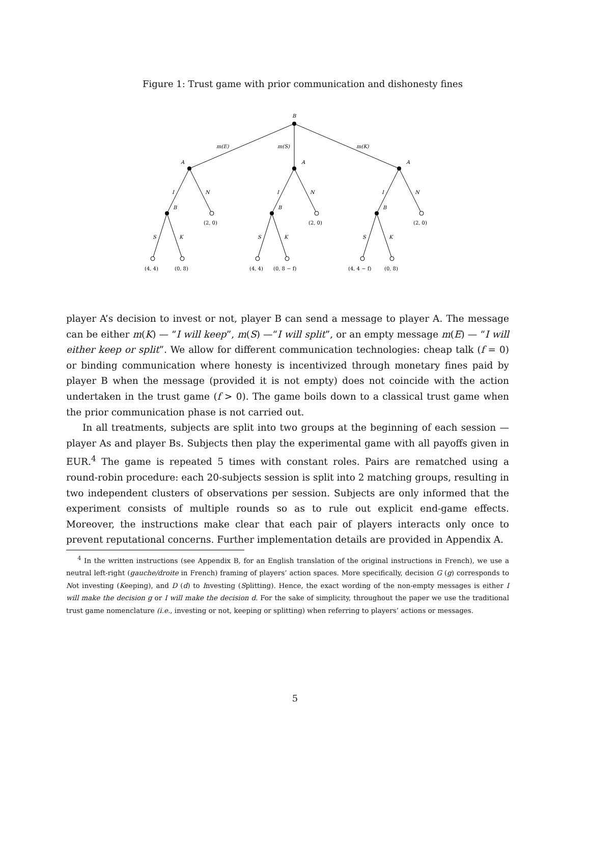Figure 1: Trust game with prior communication and dishonesty fines
B
m(E)
m(S)
m(K)
A
A
A
I
N
I
N
I
N
B
B
B
(2, 0)
(2, 0)
(2, 0)
S
K
S
K
S
K
(4, 4)
(0, 8)
(4, 4)
(0, 8 − f)
(4, 4 − f)
(0, 8)
player A’s decision to invest or not, player B can send a message to player A. The message can be either m(K) — “I will keep”, m(S) —“I will split”, or an empty message m(E) — “I will either keep or split”. We allow for different communication technologies: cheap talk (f = 0) or binding communication where honesty is incentivized through monetary fines paid by player B when the message (provided it is not empty) does not coincide with the action undertaken in the trust game (f > 0). The game boils down to a classical trust game when the prior communication phase is not carried out.
In all treatments, subjects are split into two groups at the beginning of each session — player As and player Bs. Subjects then play the experimental game with all payoffs given in EUR.<sup>4</sup> The game is repeated 5 times with constant roles. Pairs are rematched using a round-robin procedure: each 20-subjects session is split into 2 matching groups, resulting in two independent clusters of observations per session. Subjects are only informed that the experiment consists of multiple rounds so as to rule out explicit end-game effects. Moreover, the instructions make clear that each pair of players interacts only once to prevent reputational concerns. Further implementation details are provided in Appendix A.
<sup>4</sup> In the written instructions (see Appendix B, for an English translation of the original instructions in French), we use a neutral left-right (gauche/droite in French) framing of players’ action spaces. More specifically, decision G (g) corresponds to Not investing (Keeping), and D (d) to Investing (Splitting). Hence, the exact wording of the non-empty messages is either I will make the decision g or I will make the decision d. For the sake of simplicity, throughout the paper we use the traditional trust game nomenclature (i.e., investing or not, keeping or splitting) when referring to players’ actions or messages.
5